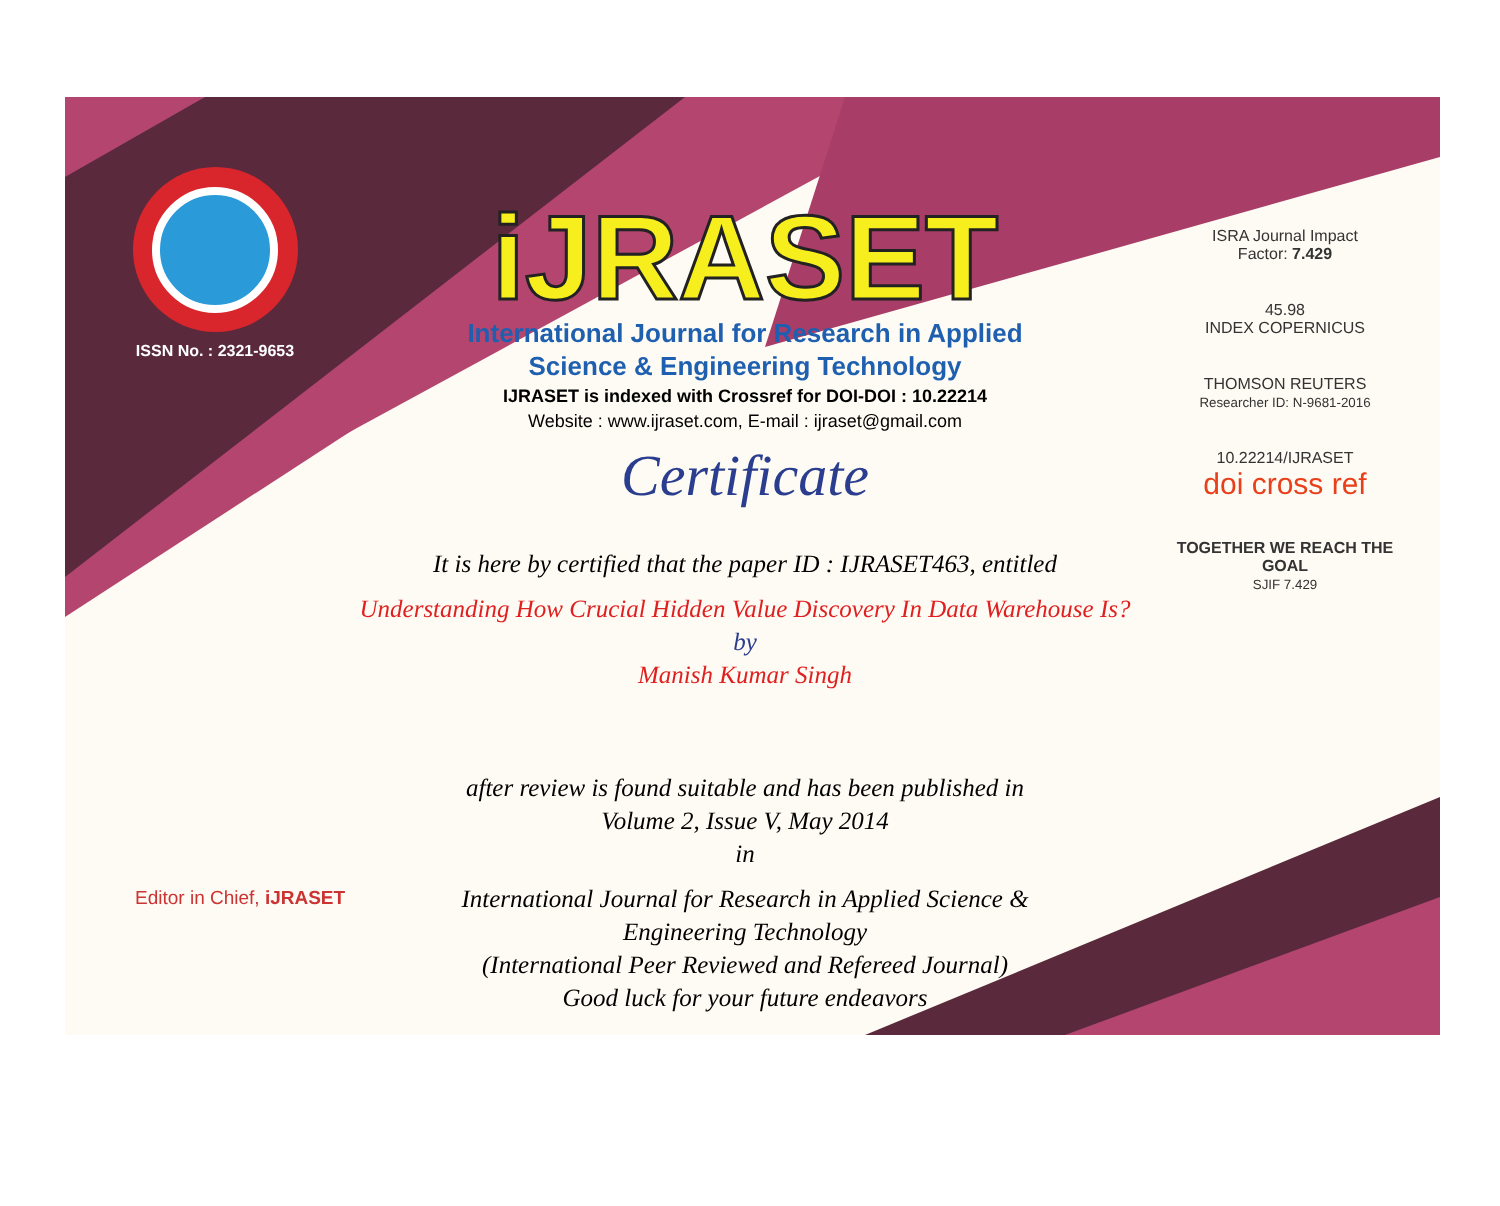ISSN No. : 2321-9653
iJRASET
International Journal for Research in Applied
Science & Engineering Technology
IJRASET is indexed with Crossref for DOI-DOI : 10.22214
Website : www.ijraset.com, E-mail : ijraset@gmail.com
Certificate
It is here by certified that the paper ID : IJRASET463, entitled
Understanding How Crucial Hidden Value Discovery In Data Warehouse Is?
by
Manish Kumar Singh
after review is found suitable and has been published in
Volume 2, Issue V, May 2014
in
International Journal for Research in Applied Science &
Engineering Technology
(International Peer Reviewed and Refereed Journal)
Good luck for your future endeavors
ISRA Journal Impact
Factor: 7.429
45.98
INDEX COPERNICUS
THOMSON REUTERS
Researcher ID: N-9681-2016
10.22214/IJRASET
doi cross ref
TOGETHER WE REACH THE GOAL
SJIF 7.429
Editor in Chief, iJRASET